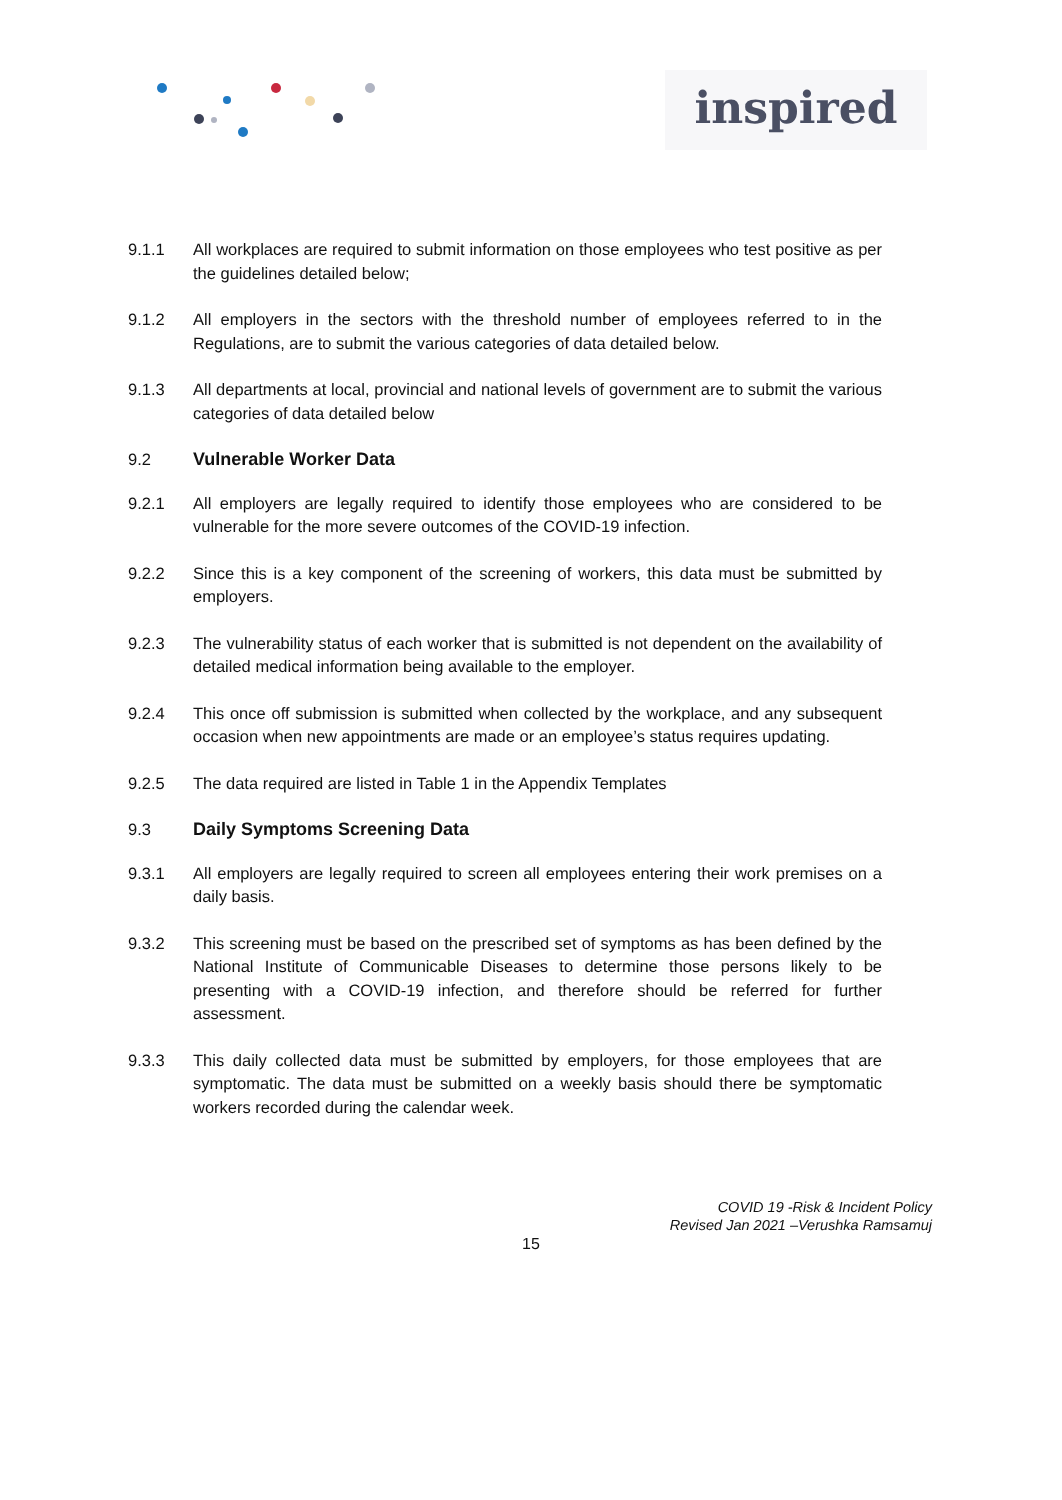inspired
9.1.1 All workplaces are required to submit information on those employees who test positive as per the guidelines detailed below;
9.1.2 All employers in the sectors with the threshold number of employees referred to in the Regulations, are to submit the various categories of data detailed below.
9.1.3 All departments at local, provincial and national levels of government are to submit the various categories of data detailed below
9.2 Vulnerable Worker Data
9.2.1 All employers are legally required to identify those employees who are considered to be vulnerable for the more severe outcomes of the COVID-19 infection.
9.2.2 Since this is a key component of the screening of workers, this data must be submitted by employers.
9.2.3 The vulnerability status of each worker that is submitted is not dependent on the availability of detailed medical information being available to the employer.
9.2.4 This once off submission is submitted when collected by the workplace, and any subsequent occasion when new appointments are made or an employee’s status requires updating.
9.2.5 The data required are listed in Table 1 in the Appendix Templates
9.3 Daily Symptoms Screening Data
9.3.1 All employers are legally required to screen all employees entering their work premises on a daily basis.
9.3.2 This screening must be based on the prescribed set of symptoms as has been defined by the National Institute of Communicable Diseases to determine those persons likely to be presenting with a COVID-19 infection, and therefore should be referred for further assessment.
9.3.3 This daily collected data must be submitted by employers, for those employees that are symptomatic. The data must be submitted on a weekly basis should there be symptomatic workers recorded during the calendar week.
COVID 19 -Risk & Incident Policy
Revised Jan 2021 –Verushka Ramsamuj
15